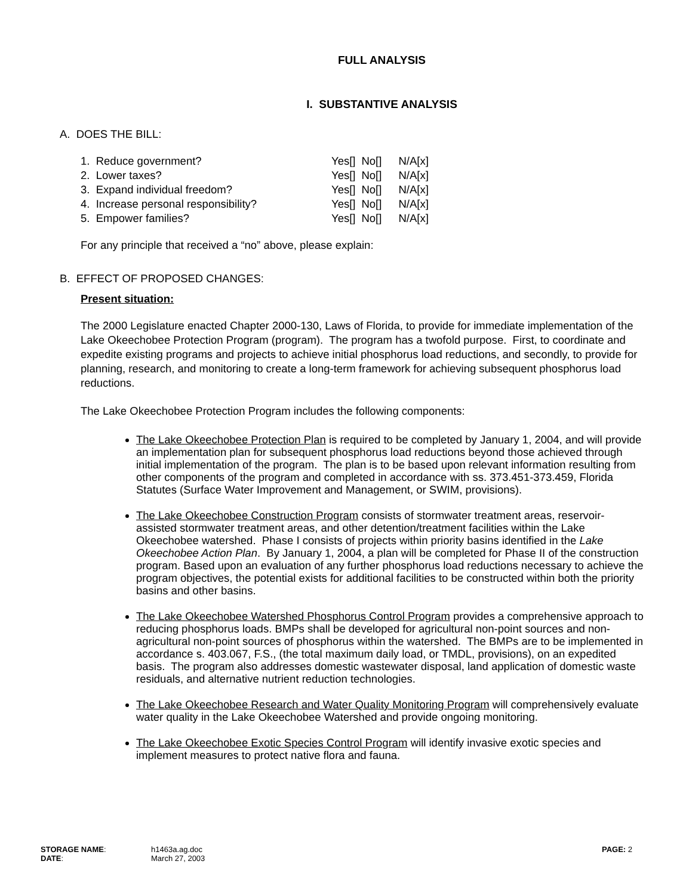FULL ANALYSIS
I. SUBSTANTIVE ANALYSIS
A. DOES THE BILL:
| 1. Reduce government? | Yes[] | No[] | N/A[x] |
| 2. Lower taxes? | Yes[] | No[] | N/A[x] |
| 3. Expand individual freedom? | Yes[] | No[] | N/A[x] |
| 4. Increase personal responsibility? | Yes[] | No[] | N/A[x] |
| 5. Empower families? | Yes[] | No[] | N/A[x] |
For any principle that received a “no” above, please explain:
B. EFFECT OF PROPOSED CHANGES:
Present situation:
The 2000 Legislature enacted Chapter 2000-130, Laws of Florida, to provide for immediate implementation of the Lake Okeechobee Protection Program (program). The program has a twofold purpose. First, to coordinate and expedite existing programs and projects to achieve initial phosphorus load reductions, and secondly, to provide for planning, research, and monitoring to create a long-term framework for achieving subsequent phosphorus load reductions.
The Lake Okeechobee Protection Program includes the following components:
The Lake Okeechobee Protection Plan is required to be completed by January 1, 2004, and will provide an implementation plan for subsequent phosphorus load reductions beyond those achieved through initial implementation of the program. The plan is to be based upon relevant information resulting from other components of the program and completed in accordance with ss. 373.451-373.459, Florida Statutes (Surface Water Improvement and Management, or SWIM, provisions).
The Lake Okeechobee Construction Program consists of stormwater treatment areas, reservoir-assisted stormwater treatment areas, and other detention/treatment facilities within the Lake Okeechobee watershed. Phase I consists of projects within priority basins identified in the Lake Okeechobee Action Plan. By January 1, 2004, a plan will be completed for Phase II of the construction program. Based upon an evaluation of any further phosphorus load reductions necessary to achieve the program objectives, the potential exists for additional facilities to be constructed within both the priority basins and other basins.
The Lake Okeechobee Watershed Phosphorus Control Program provides a comprehensive approach to reducing phosphorus loads. BMPs shall be developed for agricultural non-point sources and non-agricultural non-point sources of phosphorus within the watershed. The BMPs are to be implemented in accordance s. 403.067, F.S., (the total maximum daily load, or TMDL, provisions), on an expedited basis. The program also addresses domestic wastewater disposal, land application of domestic waste residuals, and alternative nutrient reduction technologies.
The Lake Okeechobee Research and Water Quality Monitoring Program will comprehensively evaluate water quality in the Lake Okeechobee Watershed and provide ongoing monitoring.
The Lake Okeechobee Exotic Species Control Program will identify invasive exotic species and implement measures to protect native flora and fauna.
| STORAGE NAME : | h1463a.ag.doc | PAGE: 2 |
| DATE : | March 27, 2003 | |